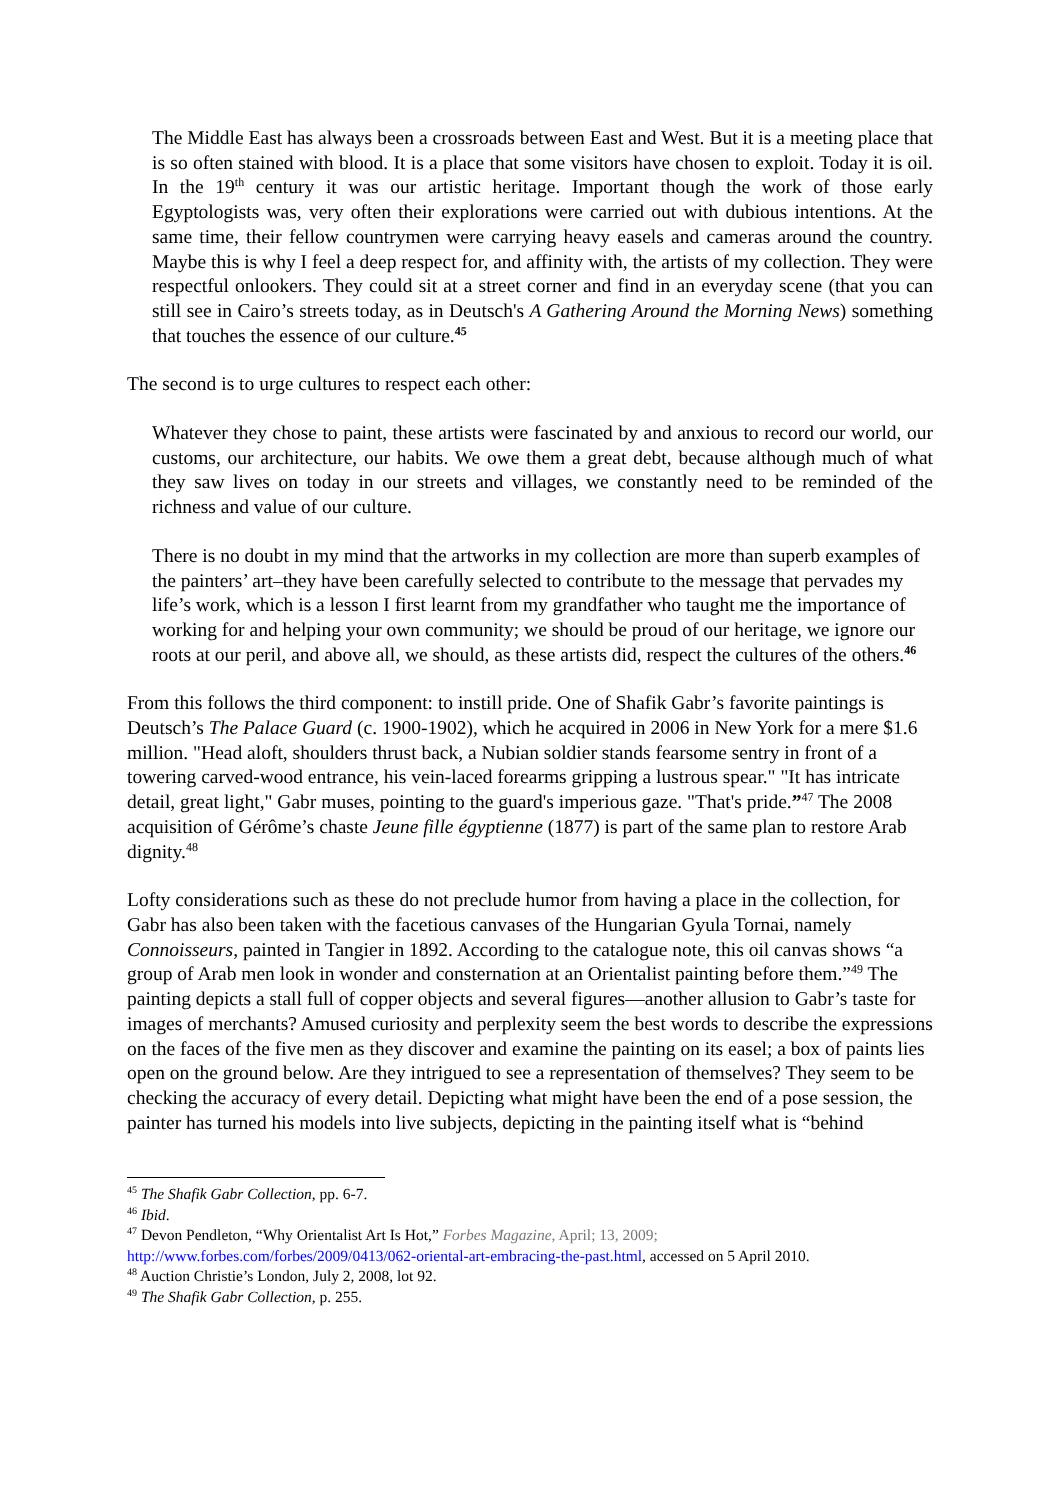The Middle East has always been a crossroads between East and West. But it is a meeting place that is so often stained with blood. It is a place that some visitors have chosen to exploit. Today it is oil. In the 19<sup>th</sup> century it was our artistic heritage. Important though the work of those early Egyptologists was, very often their explorations were carried out with dubious intentions. At the same time, their fellow countrymen were carrying heavy easels and cameras around the country. Maybe this is why I feel a deep respect for, and affinity with, the artists of my collection. They were respectful onlookers. They could sit at a street corner and find in an everyday scene (that you can still see in Cairo’s streets today, as in Deutsch's A Gathering Around the Morning News) something that touches the essence of our culture.<sup>45</sup>
The second is to urge cultures to respect each other:
Whatever they chose to paint, these artists were fascinated by and anxious to record our world, our customs, our architecture, our habits. We owe them a great debt, because although much of what they saw lives on today in our streets and villages, we constantly need to be reminded of the richness and value of our culture.
There is no doubt in my mind that the artworks in my collection are more than superb examples of the painters’ art–they have been carefully selected to contribute to the message that pervades my life’s work, which is a lesson I first learnt from my grandfather who taught me the importance of working for and helping your own community; we should be proud of our heritage, we ignore our roots at our peril, and above all, we should, as these artists did, respect the cultures of the others.<sup>46</sup>
From this follows the third component: to instill pride. One of Shafik Gabr’s favorite paintings is Deutsch’s The Palace Guard (c. 1900-1902), which he acquired in 2006 in New York for a mere $1.6 million. "Head aloft, shoulders thrust back, a Nubian soldier stands fearsome sentry in front of a towering carved-wood entrance, his vein-laced forearms gripping a lustrous spear." "It has intricate detail, great light," Gabr muses, pointing to the guard's imperious gaze. "That's pride.”<sup>47</sup> The 2008 acquisition of Gérôme’s chaste Jeune fille égyptienne (1877) is part of the same plan to restore Arab dignity.<sup>48</sup>
Lofty considerations such as these do not preclude humor from having a place in the collection, for Gabr has also been taken with the facetious canvases of the Hungarian Gyula Tornai, namely Connoisseurs, painted in Tangier in 1892. According to the catalogue note, this oil canvas shows “a group of Arab men look in wonder and consternation at an Orientalist painting before them.”<sup>49</sup> The painting depicts a stall full of copper objects and several figures—another allusion to Gabr’s taste for images of merchants? Amused curiosity and perplexity seem the best words to describe the expressions on the faces of the five men as they discover and examine the painting on its easel; a box of paints lies open on the ground below. Are they intrigued to see a representation of themselves? They seem to be checking the accuracy of every detail. Depicting what might have been the end of a pose session, the painter has turned his models into live subjects, depicting in the painting itself what is “behind
<sup>45</sup> The Shafik Gabr Collection, pp. 6-7.
<sup>46</sup> Ibid.
<sup>47</sup> Devon Pendleton, “Why Orientalist Art Is Hot,” Forbes Magazine, April; 13, 2009;
http://www.forbes.com/forbes/2009/0413/062-oriental-art-embracing-the-past.html, accessed on 5 April 2010.
<sup>48</sup> Auction Christie’s London, July 2, 2008, lot 92.
<sup>49</sup> The Shafik Gabr Collection, p. 255.